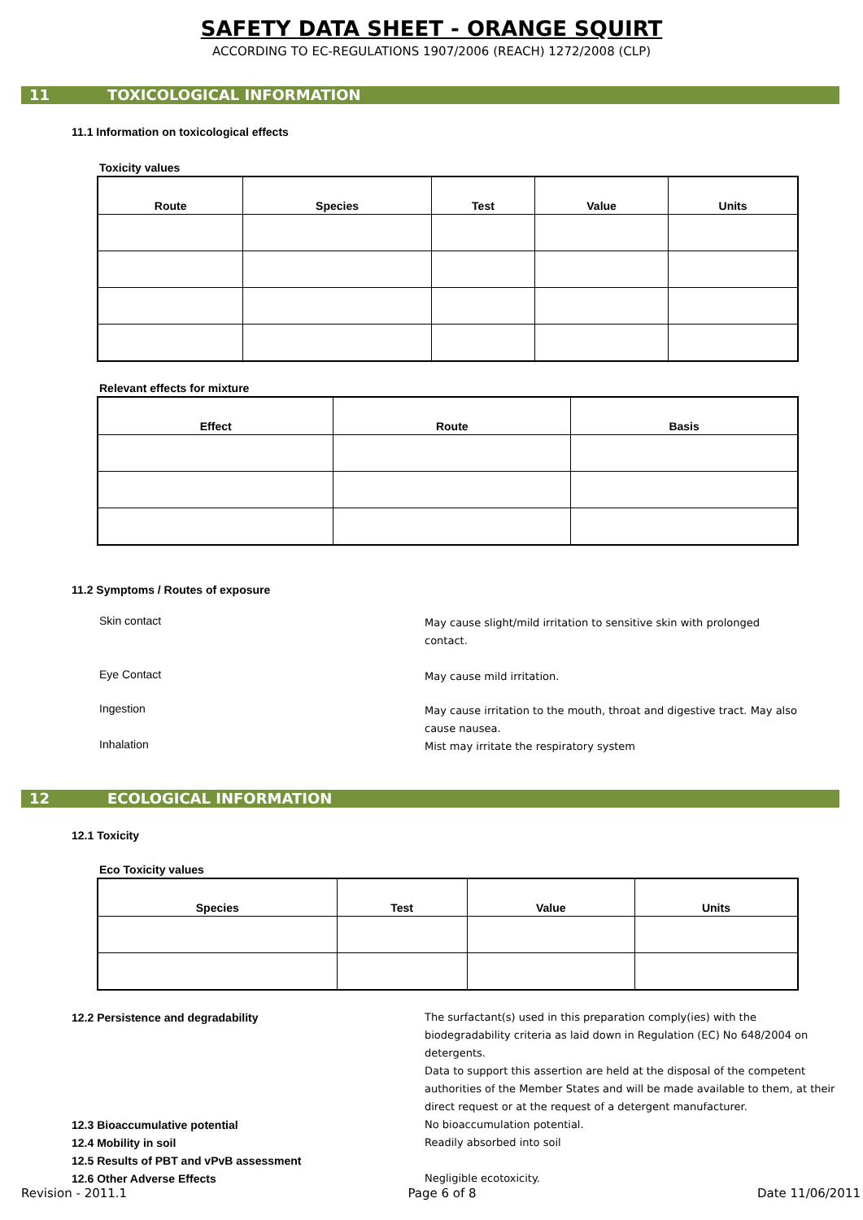SAFETY DATA SHEET - ORANGE SQUIRT
ACCORDING TO EC-REGULATIONS 1907/2006 (REACH) 1272/2008 (CLP)
11 TOXICOLOGICAL INFORMATION
11.1 Information on toxicological effects
Toxicity values
| Route | Species | Test | Value | Units |
| --- | --- | --- | --- | --- |
Relevant effects for mixture
| Effect | Route | Basis |
| --- | --- | --- |
11.2 Symptoms / Routes of exposure
Skin contact
May cause slight/mild irritation to sensitive skin with prolonged contact.
Eye Contact
May cause mild irritation.
Ingestion
May cause irritation to the mouth, throat and digestive tract. May also cause nausea.
Inhalation
Mist may irritate the respiratory system
12 ECOLOGICAL INFORMATION
12.1 Toxicity
Eco Toxicity values
| Species | Test | Value | Units |
| --- | --- | --- | --- |
12.2 Persistence and degradability The surfactant(s) used in this preparation comply(ies) with the biodegradability criteria as laid down in Regulation (EC) No 648/2004 on detergents.
Data to support this assertion are held at the disposal of the competent authorities of the Member States and will be made available to them, at their direct request or at the request of a detergent manufacturer.
12.3 Bioaccumulative potential No bioaccumulation potential.
12.4 Mobility in soil Readily absorbed into soil
12.5 Results of PBT and vPvB assessment
12.6 Other Adverse Effects Negligible ecotoxicity.
Revision - 2011.1 Page 6 of 8 Date 11/06/2011